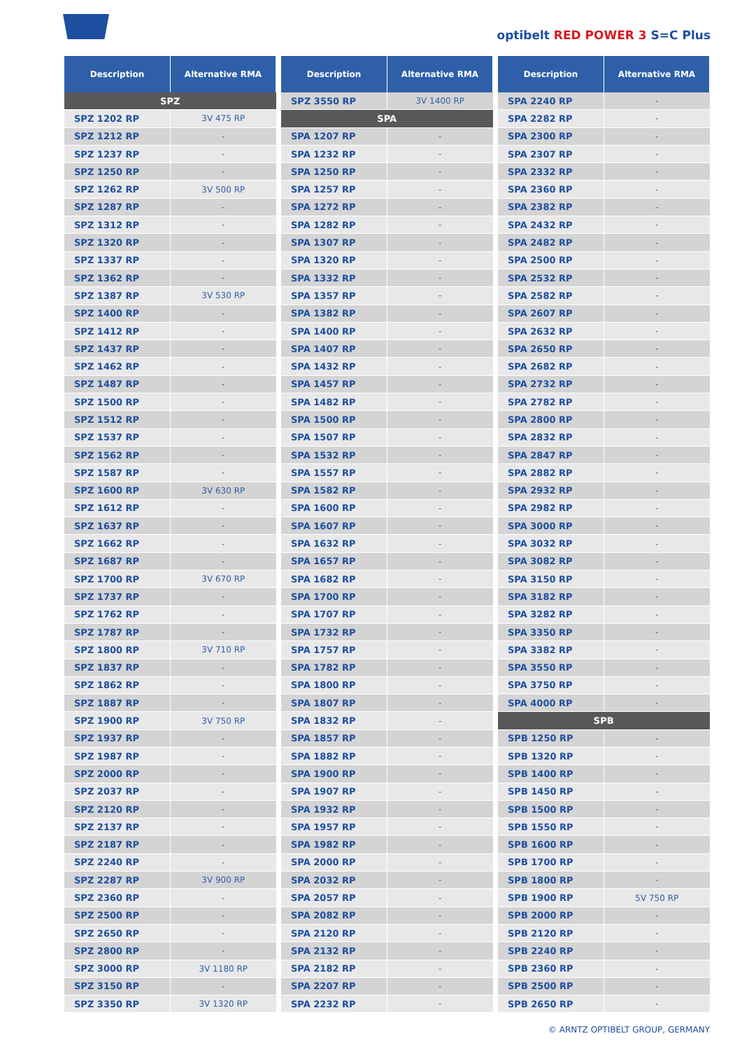optibelt RED POWER 3 S=C Plus
| Description | Alternative RMA |
| --- | --- |
| SPZ | |
| SPZ 1202 RP | 3V 475 RP |
| SPZ 1212 RP | - |
| SPZ 1237 RP | - |
| SPZ 1250 RP | - |
| SPZ 1262 RP | 3V 500 RP |
| SPZ 1287 RP | - |
| SPZ 1312 RP | - |
| SPZ 1320 RP | - |
| SPZ 1337 RP | - |
| SPZ 1362 RP | - |
| SPZ 1387 RP | 3V 530 RP |
| SPZ 1400 RP | - |
| SPZ 1412 RP | - |
| SPZ 1437 RP | - |
| SPZ 1462 RP | - |
| SPZ 1487 RP | - |
| SPZ 1500 RP | - |
| SPZ 1512 RP | - |
| SPZ 1537 RP | - |
| SPZ 1562 RP | - |
| SPZ 1587 RP | - |
| SPZ 1600 RP | 3V 630 RP |
| SPZ 1612 RP | - |
| SPZ 1637 RP | - |
| SPZ 1662 RP | - |
| SPZ 1687 RP | - |
| SPZ 1700 RP | 3V 670 RP |
| SPZ 1737 RP | - |
| SPZ 1762 RP | - |
| SPZ 1787 RP | - |
| SPZ 1800 RP | 3V 710 RP |
| SPZ 1837 RP | - |
| SPZ 1862 RP | - |
| SPZ 1887 RP | - |
| SPZ 1900 RP | 3V 750 RP |
| SPZ 1937 RP | - |
| SPZ 1987 RP | - |
| SPZ 2000 RP | - |
| SPZ 2037 RP | - |
| SPZ 2120 RP | - |
| SPZ 2137 RP | - |
| SPZ 2187 RP | - |
| SPZ 2240 RP | - |
| SPZ 2287 RP | 3V 900 RP |
| SPZ 2360 RP | - |
| SPZ 2500 RP | - |
| SPZ 2650 RP | - |
| SPZ 2800 RP | - |
| SPZ 3000 RP | 3V 1180 RP |
| SPZ 3150 RP | - |
| SPZ 3350 RP | 3V 1320 RP |
| Description | Alternative RMA |
| --- | --- |
| SPZ 3550 RP | 3V 1400 RP |
| SPA | |
| SPA 1207 RP | - |
| SPA 1232 RP | - |
| SPA 1250 RP | - |
| SPA 1257 RP | - |
| SPA 1272 RP | - |
| SPA 1282 RP | - |
| SPA 1307 RP | - |
| SPA 1320 RP | - |
| SPA 1332 RP | - |
| SPA 1357 RP | - |
| SPA 1382 RP | - |
| SPA 1400 RP | - |
| SPA 1407 RP | - |
| SPA 1432 RP | - |
| SPA 1457 RP | - |
| SPA 1482 RP | - |
| SPA 1500 RP | - |
| SPA 1507 RP | - |
| SPA 1532 RP | - |
| SPA 1557 RP | - |
| SPA 1582 RP | - |
| SPA 1600 RP | - |
| SPA 1607 RP | - |
| SPA 1632 RP | - |
| SPA 1657 RP | - |
| SPA 1682 RP | - |
| SPA 1700 RP | - |
| SPA 1707 RP | - |
| SPA 1732 RP | - |
| SPA 1757 RP | - |
| SPA 1782 RP | - |
| SPA 1800 RP | - |
| SPA 1807 RP | - |
| SPA 1832 RP | - |
| SPA 1857 RP | - |
| SPA 1882 RP | - |
| SPA 1900 RP | - |
| SPA 1907 RP | - |
| SPA 1932 RP | - |
| SPA 1957 RP | - |
| SPA 1982 RP | - |
| SPA 2000 RP | - |
| SPA 2032 RP | - |
| SPA 2057 RP | - |
| SPA 2082 RP | - |
| SPA 2120 RP | - |
| SPA 2132 RP | - |
| SPA 2182 RP | - |
| SPA 2207 RP | - |
| SPA 2232 RP | - |
| Description | Alternative RMA |
| --- | --- |
| SPA 2240 RP | - |
| SPA 2282 RP | - |
| SPA 2300 RP | - |
| SPA 2307 RP | - |
| SPA 2332 RP | - |
| SPA 2360 RP | - |
| SPA 2382 RP | - |
| SPA 2432 RP | - |
| SPA 2482 RP | - |
| SPA 2500 RP | - |
| SPA 2532 RP | - |
| SPA 2582 RP | - |
| SPA 2607 RP | - |
| SPA 2632 RP | - |
| SPA 2650 RP | - |
| SPA 2682 RP | - |
| SPA 2732 RP | - |
| SPA 2782 RP | - |
| SPA 2800 RP | - |
| SPA 2832 RP | - |
| SPA 2847 RP | - |
| SPA 2882 RP | - |
| SPA 2932 RP | - |
| SPA 2982 RP | - |
| SPA 3000 RP | - |
| SPA 3032 RP | - |
| SPA 3082 RP | - |
| SPA 3150 RP | - |
| SPA 3182 RP | - |
| SPA 3282 RP | - |
| SPA 3350 RP | - |
| SPA 3382 RP | - |
| SPA 3550 RP | - |
| SPA 3750 RP | - |
| SPA 4000 RP | - |
| SPB | |
| SPB 1250 RP | - |
| SPB 1320 RP | - |
| SPB 1400 RP | - |
| SPB 1450 RP | - |
| SPB 1500 RP | - |
| SPB 1550 RP | - |
| SPB 1600 RP | - |
| SPB 1700 RP | - |
| SPB 1800 RP | - |
| SPB 1900 RP | 5V 750 RP |
| SPB 2000 RP | - |
| SPB 2120 RP | - |
| SPB 2240 RP | - |
| SPB 2360 RP | - |
| SPB 2500 RP | - |
| SPB 2650 RP | - |
© ARNTZ OPTIBELT GROUP, GERMANY